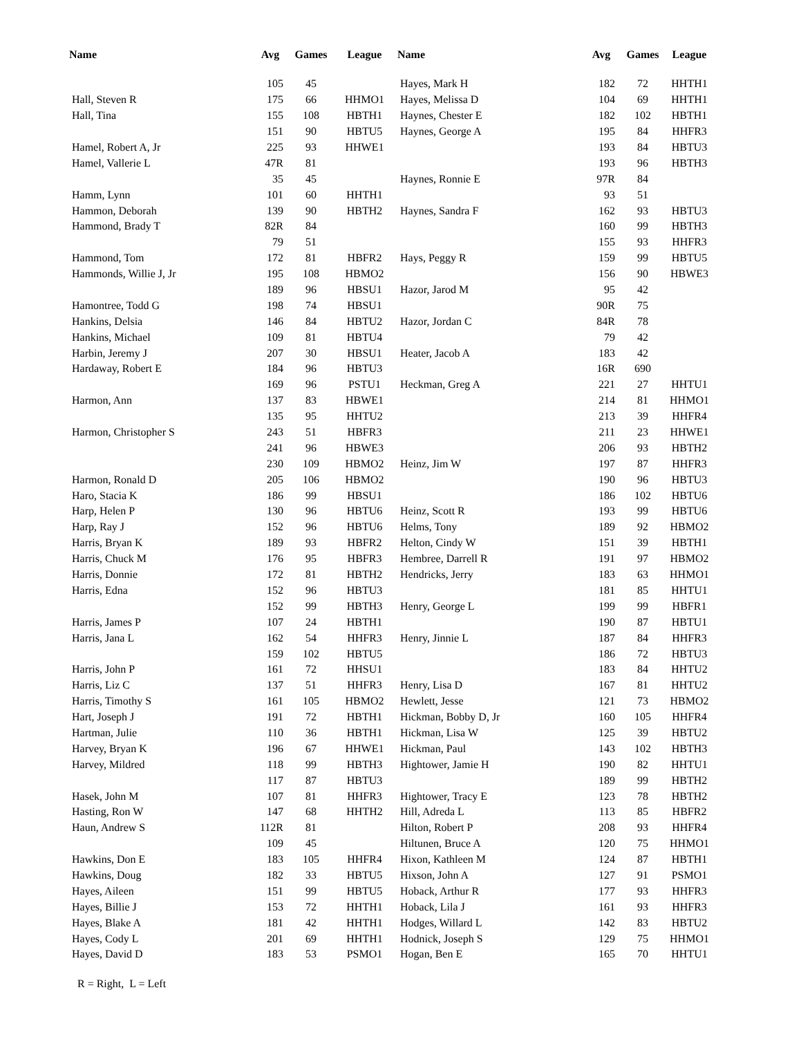| Name | Avg | Games | League | Name | Avg | Games | League |
| --- | --- | --- | --- | --- | --- | --- | --- |
| | 105 | 45 | | Hayes, Mark H | 182 | 72 | HHTH1 |
| Hall, Steven R | 175 | 66 | HHMO1 | Hayes, Melissa D | 104 | 69 | HHTH1 |
| Hall, Tina | 155 | 108 | HBTH1 | Haynes, Chester E | 182 | 102 | HBTH1 |
| | 151 | 90 | HBTU5 | Haynes, George A | 195 | 84 | HHFR3 |
| Hamel, Robert A, Jr | 225 | 93 | HHWE1 | | 193 | 84 | HBTU3 |
| Hamel, Vallerie L | 47R | 81 | | | 193 | 96 | HBTH3 |
| | 35 | 45 | | Haynes, Ronnie E | 97R | 84 | |
| Hamm, Lynn | 101 | 60 | HHTH1 | | 93 | 51 | |
| Hammon, Deborah | 139 | 90 | HBTH2 | Haynes, Sandra F | 162 | 93 | HBTU3 |
| Hammond, Brady T | 82R | 84 | | | 160 | 99 | HBTH3 |
| | 79 | 51 | | | 155 | 93 | HHFR3 |
| Hammond, Tom | 172 | 81 | HBFR2 | Hays, Peggy R | 159 | 99 | HBTU5 |
| Hammonds, Willie J, Jr | 195 | 108 | HBMO2 | | 156 | 90 | HBWE3 |
| | 189 | 96 | HBSU1 | Hazor, Jarod M | 95 | 42 | |
| Hamontree, Todd G | 198 | 74 | HBSU1 | | 90R | 75 | |
| Hankins, Delsia | 146 | 84 | HBTU2 | Hazor, Jordan C | 84R | 78 | |
| Hankins, Michael | 109 | 81 | HBTU4 | | 79 | 42 | |
| Harbin, Jeremy J | 207 | 30 | HBSU1 | Heater, Jacob A | 183 | 42 | |
| Hardaway, Robert E | 184 | 96 | HBTU3 | | 16R | 690 | |
| | 169 | 96 | PSTU1 | Heckman, Greg A | 221 | 27 | HHTU1 |
| Harmon, Ann | 137 | 83 | HBWE1 | | 214 | 81 | HHMO1 |
| | 135 | 95 | HHTU2 | | 213 | 39 | HHFR4 |
| Harmon, Christopher S | 243 | 51 | HBFR3 | | 211 | 23 | HHWE1 |
| | 241 | 96 | HBWE3 | | 206 | 93 | HBTH2 |
| | 230 | 109 | HBMO2 | Heinz, Jim W | 197 | 87 | HHFR3 |
| Harmon, Ronald D | 205 | 106 | HBMO2 | | 190 | 96 | HBTU3 |
| Haro, Stacia K | 186 | 99 | HBSU1 | | 186 | 102 | HBTU6 |
| Harp, Helen P | 130 | 96 | HBTU6 | Heinz, Scott R | 193 | 99 | HBTU6 |
| Harp, Ray J | 152 | 96 | HBTU6 | Helms, Tony | 189 | 92 | HBMO2 |
| Harris, Bryan K | 189 | 93 | HBFR2 | Helton, Cindy W | 151 | 39 | HBTH1 |
| Harris, Chuck M | 176 | 95 | HBFR3 | Hembree, Darrell R | 191 | 97 | HBMO2 |
| Harris, Donnie | 172 | 81 | HBTH2 | Hendricks, Jerry | 183 | 63 | HHMO1 |
| Harris, Edna | 152 | 96 | HBTU3 | | 181 | 85 | HHTU1 |
| | 152 | 99 | HBTH3 | Henry, George L | 199 | 99 | HBFR1 |
| Harris, James P | 107 | 24 | HBTH1 | | 190 | 87 | HBTU1 |
| Harris, Jana L | 162 | 54 | HHFR3 | Henry, Jinnie L | 187 | 84 | HHFR3 |
| | 159 | 102 | HBTU5 | | 186 | 72 | HBTU3 |
| Harris, John P | 161 | 72 | HHSU1 | | 183 | 84 | HHTU2 |
| Harris, Liz C | 137 | 51 | HHFR3 | Henry, Lisa D | 167 | 81 | HHTU2 |
| Harris, Timothy S | 161 | 105 | HBMO2 | Hewlett, Jesse | 121 | 73 | HBMO2 |
| Hart, Joseph J | 191 | 72 | HBTH1 | Hickman, Bobby D, Jr | 160 | 105 | HHFR4 |
| Hartman, Julie | 110 | 36 | HBTH1 | Hickman, Lisa W | 125 | 39 | HBTU2 |
| Harvey, Bryan K | 196 | 67 | HHWE1 | Hickman, Paul | 143 | 102 | HBTH3 |
| Harvey, Mildred | 118 | 99 | HBTH3 | Hightower, Jamie H | 190 | 82 | HHTU1 |
| | 117 | 87 | HBTU3 | | 189 | 99 | HBTH2 |
| Hasek, John M | 107 | 81 | HHFR3 | Hightower, Tracy E | 123 | 78 | HBTH2 |
| Hasting, Ron W | 147 | 68 | HHTH2 | Hill, Adreda L | 113 | 85 | HBFR2 |
| Haun, Andrew S | 112R | 81 | | Hilton, Robert P | 208 | 93 | HHFR4 |
| | 109 | 45 | | Hiltunen, Bruce A | 120 | 75 | HHMO1 |
| Hawkins, Don E | 183 | 105 | HHFR4 | Hixon, Kathleen M | 124 | 87 | HBTH1 |
| Hawkins, Doug | 182 | 33 | HBTU5 | Hixson, John A | 127 | 91 | PSMO1 |
| Hayes, Aileen | 151 | 99 | HBTU5 | Hoback, Arthur R | 177 | 93 | HHFR3 |
| Hayes, Billie J | 153 | 72 | HHTH1 | Hoback, Lila J | 161 | 93 | HHFR3 |
| Hayes, Blake A | 181 | 42 | HHTH1 | Hodges, Willard L | 142 | 83 | HBTU2 |
| Hayes, Cody L | 201 | 69 | HHTH1 | Hodnick, Joseph S | 129 | 75 | HHMO1 |
| Hayes, David D | 183 | 53 | PSMO1 | Hogan, Ben E | 165 | 70 | HHTU1 |
R = Right, L = Left